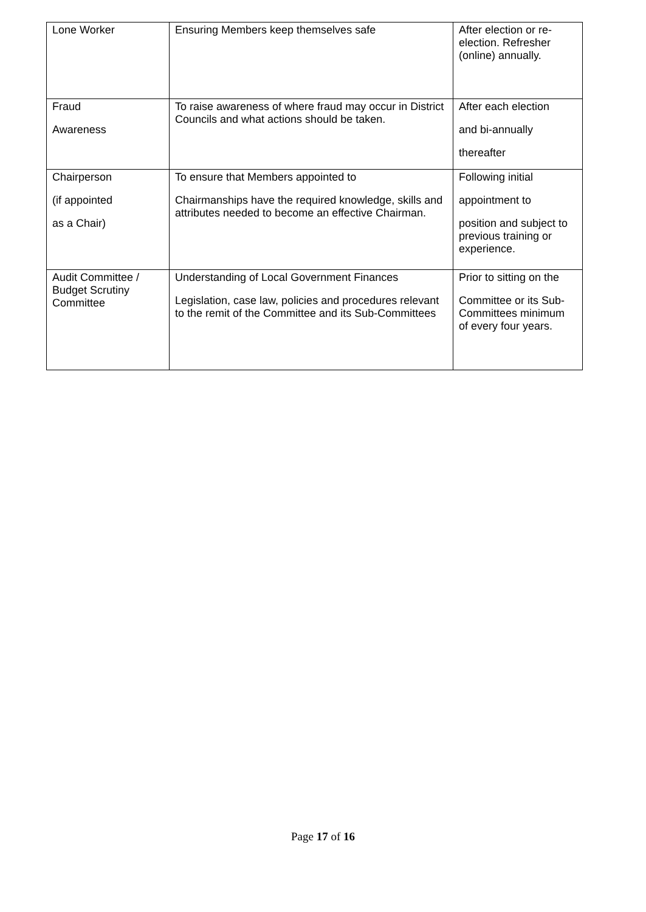| Lone Worker | Ensuring Members keep themselves safe | After election or re-election. Refresher (online) annually. |
| Fraud Awareness | To raise awareness of where fraud may occur in District Councils and what actions should be taken. | After each election and bi-annually thereafter |
| Chairperson (if appointed as a Chair) | To ensure that Members appointed to Chairmanships have the required knowledge, skills and attributes needed to become an effective Chairman. | Following initial appointment to position and subject to previous training or experience. |
| Audit Committee / Budget Scrutiny Committee | Understanding of Local Government Finances Legislation, case law, policies and procedures relevant to the remit of the Committee and its Sub-Committees | Prior to sitting on the Committee or its Sub-Committees minimum of every four years. |
Page 17 of 16